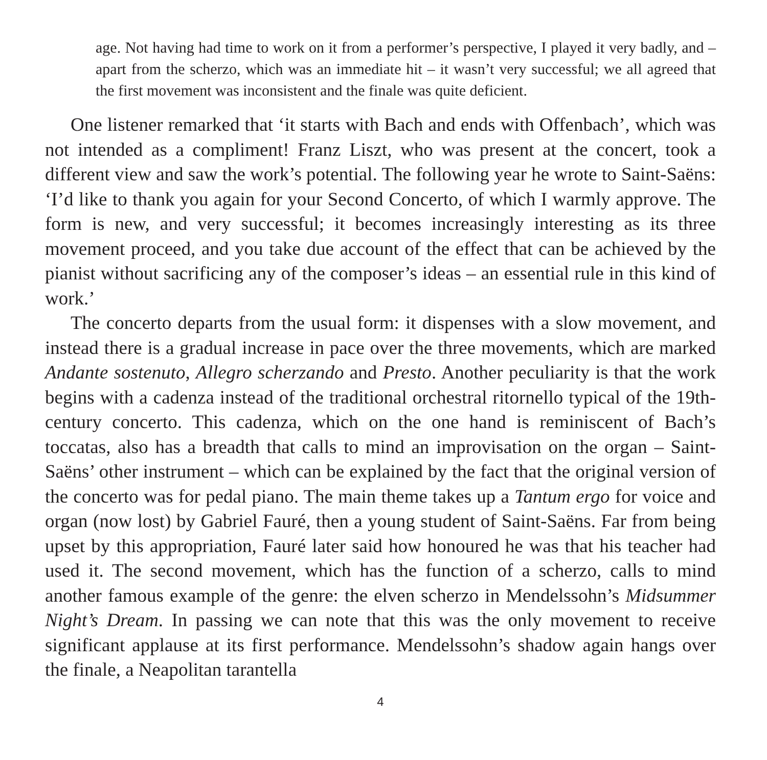age. Not having had time to work on it from a performer’s perspective, I played it very badly, and – apart from the scherzo, which was an immediate hit – it wasn’t very successful; we all agreed that the first movement was inconsistent and the finale was quite deficient.
One listener remarked that ‘it starts with Bach and ends with Offenbach’, which was not intended as a compliment! Franz Liszt, who was present at the concert, took a different view and saw the work’s potential. The following year he wrote to Saint-Saëns: ‘I’d like to thank you again for your Second Concerto, of which I warmly approve. The form is new, and very successful; it becomes increasingly interesting as its three movement proceed, and you take due account of the effect that can be achieved by the pianist without sacrificing any of the composer’s ideas – an essential rule in this kind of work.’
The concerto departs from the usual form: it dispenses with a slow movement, and instead there is a gradual increase in pace over the three movements, which are marked Andante sostenuto, Allegro scherzando and Presto. Another peculiarity is that the work begins with a cadenza instead of the traditional orchestral ritornello typical of the 19th-century concerto. This cadenza, which on the one hand is reminiscent of Bach’s toccatas, also has a breadth that calls to mind an improvisation on the organ – Saint-Saëns’ other instrument – which can be explained by the fact that the original version of the concerto was for pedal piano. The main theme takes up a Tantum ergo for voice and organ (now lost) by Gabriel Fauré, then a young student of Saint-Saëns. Far from being upset by this appropriation, Fauré later said how honoured he was that his teacher had used it. The second movement, which has the function of a scherzo, calls to mind another famous example of the genre: the elven scherzo in Mendelssohn’s Midsummer Night’s Dream. In passing we can note that this was the only movement to receive significant applause at its first performance. Mendelssohn’s shadow again hangs over the finale, a Neapolitan tarantella
4